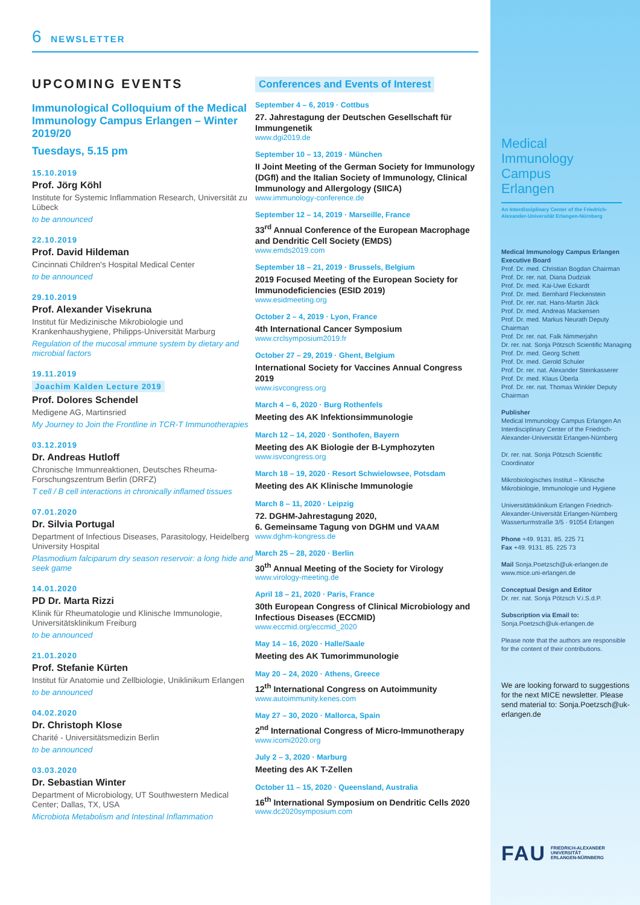6 NEWSLETTER
UPCOMING EVENTS
Immunological Colloquium of the Medical Immunology Campus Erlangen – Winter 2019/20
Tuesdays, 5.15 pm
15.10.2019
Prof. Jörg Köhl
Institute for Systemic Inflammation Research, Universität zu Lübeck
to be announced
22.10.2019
Prof. David Hildeman
Cincinnati Children's Hospital Medical Center
to be announced
29.10.2019
Prof. Alexander Visekruna
Institut für Medizinische Mikrobiologie und Krankenhaushygiene, Philipps-Universität Marburg
Regulation of the mucosal immune system by dietary and microbial factors
19.11.2019
Joachim Kalden Lecture 2019
Prof. Dolores Schendel
Medigene AG, Martinsried
My Journey to Join the Frontline in TCR-T Immunotherapies
03.12.2019
Dr. Andreas Hutloff
Chronische Immunreaktionen, Deutsches Rheuma-Forschungszentrum Berlin (DRFZ)
T cell / B cell interactions in chronically inflamed tissues
07.01.2020
Dr. Silvia Portugal
Department of Infectious Diseases, Parasitology, Heidelberg University Hospital
Plasmodium falciparum dry season reservoir: a long hide and seek game
14.01.2020
PD Dr. Marta Rizzi
Klinik für Rheumatologie und Klinische Immunologie, Universitätsklinikum Freiburg
to be announced
21.01.2020
Prof. Stefanie Kürten
Institut für Anatomie und Zellbiologie, Uniklinikum Erlangen
to be announced
04.02.2020
Dr. Christoph Klose
Charité - Universitätsmedizin Berlin
to be announced
03.03.2020
Dr. Sebastian Winter
Department of Microbiology, UT Southwestern Medical Center; Dallas, TX, USA
Microbiota Metabolism and Intestinal Inflammation
Conferences and Events of Interest
September 4 – 6, 2019 · Cottbus
27. Jahrestagung der Deutschen Gesellschaft für Immungenetik
www.dgi2019.de
September 10 – 13, 2019 · München
II Joint Meeting of the German Society for Immunology (DGfI) and the Italian Society of Immunology, Clinical Immunology and Allergology (SIICA)
www.immunology-conference.de
September 12 – 14, 2019 · Marseille, France
33<sup>rd</sup> Annual Conference of the European Macrophage and Dendritic Cell Society (EMDS)
www.emds2019.com
September 18 – 21, 2019 · Brussels, Belgium
2019 Focused Meeting of the European Society for Immunodeficiencies (ESID 2019)
www.esidmeeting.org
October 2 – 4, 2019 · Lyon, France
4th International Cancer Symposium
www.crclsymposium2019.fr
October 27 – 29, 2019 · Ghent, Belgium
International Society for Vaccines Annual Congress 2019
www.isvcongress.org
March 4 – 6, 2020 · Burg Rothenfels
Meeting des AK Infektionsimmunologie
March 12 – 14, 2020 · Sonthofen, Bayern
Meeting des AK Biologie der B-Lymphozyten
www.isvcongress.org
March 18 – 19, 2020 · Resort Schwielowsee, Potsdam
Meeting des AK Klinische Immunologie
March 8 – 11, 2020 · Leipzig
72. DGHM-Jahrestagung 2020,
6. Gemeinsame Tagung von DGHM und VAAM
www.dghm-kongress.de
March 25 – 28, 2020 · Berlin
30<sup>th</sup> Annual Meeting of the Society for Virology
www.virology-meeting.de
April 18 – 21, 2020 · Paris, France
30th European Congress of Clinical Microbiology and Infectious Diseases (ECCMID)
www.eccmid.org/eccmid_2020
May 14 – 16, 2020 · Halle/Saale
Meeting des AK Tumorimmunologie
May 20 – 24, 2020 · Athens, Greece
12<sup>th</sup> International Congress on Autoimmunity
www.autoimmunity.kenes.com
May 27 – 30, 2020 · Mallorca, Spain
2<sup>nd</sup> International Congress of Micro-Immunotherapy
www.icomi2020.org
July 2 – 3, 2020 · Marburg
Meeting des AK T-Zellen
October 11 – 15, 2020 · Queensland, Australia
16<sup>th</sup> International Symposium on Dendritic Cells 2020
www.dc2020symposium.com
Medical
Immunology
Campus
Erlangen
An Interdisciplinary Center of the Friedrich-Alexander-Universität Erlangen-Nürnberg
Medical Immunology Campus Erlangen
Executive Board
Prof. Dr. med. Christian Bogdan Chairman
Prof. Dr. rer. nat. Diana Dudziak
Prof. Dr. med. Kai-Uwe Eckardt
Prof. Dr. med. Bernhard Fleckenstein
Prof. Dr. rer. nat. Hans-Martin Jäck
Prof. Dr. med. Andreas Mackensen
Prof. Dr. med. Markus Neurath Deputy Chairman
Prof. Dr. rer. nat. Falk Nimmerjahn
Dr. rer. nat. Sonja Pötzsch Scientific Managing
Prof. Dr. med. Georg Schett
Prof. Dr. med. Gerold Schuler
Prof. Dr. rer. nat. Alexander Steinkasserer
Prof. Dr. med. Klaus Überla
Prof. Dr. rer. nat. Thomas Winkler Deputy Chairman
Publisher
Medical Immunology Campus Erlangen An Interdisciplinary Center of the Friedrich-Alexander-Universität Erlangen-Nürnberg
Dr. rer. nat. Sonja Pötzsch Scientific Coordinator
Mikrobiologisches Institut – Klinische Mikrobiologie, Immunologie und Hygiene
Universitätsklinikum Erlangen Friedrich-Alexander-Universität Erlangen-Nürnberg Wasserturmstraße 3/5 · 91054 Erlangen
Phone +49. 9131. 85. 225 71
Fax +49. 9131. 85. 225 73
Mail Sonja.Poetzsch@uk-erlangen.de
www.mice.uni-erlangen.de
Conceptual Design and Editor
Dr. rer. nat. Sonja Pötzsch V.i.S.d.P.
Subscription via Email to:
Sonja.Poetzsch@uk-erlangen.de
Please note that the authors are responsible for the content of their contributions.
We are looking forward to suggestions for the next MICE newsletter. Please send material to: Sonja.Poetzsch@uk-erlangen.de
FAU FRIEDRICH-ALEXANDER
UNIVERSITÄT
ERLANGEN-NÜRNBERG